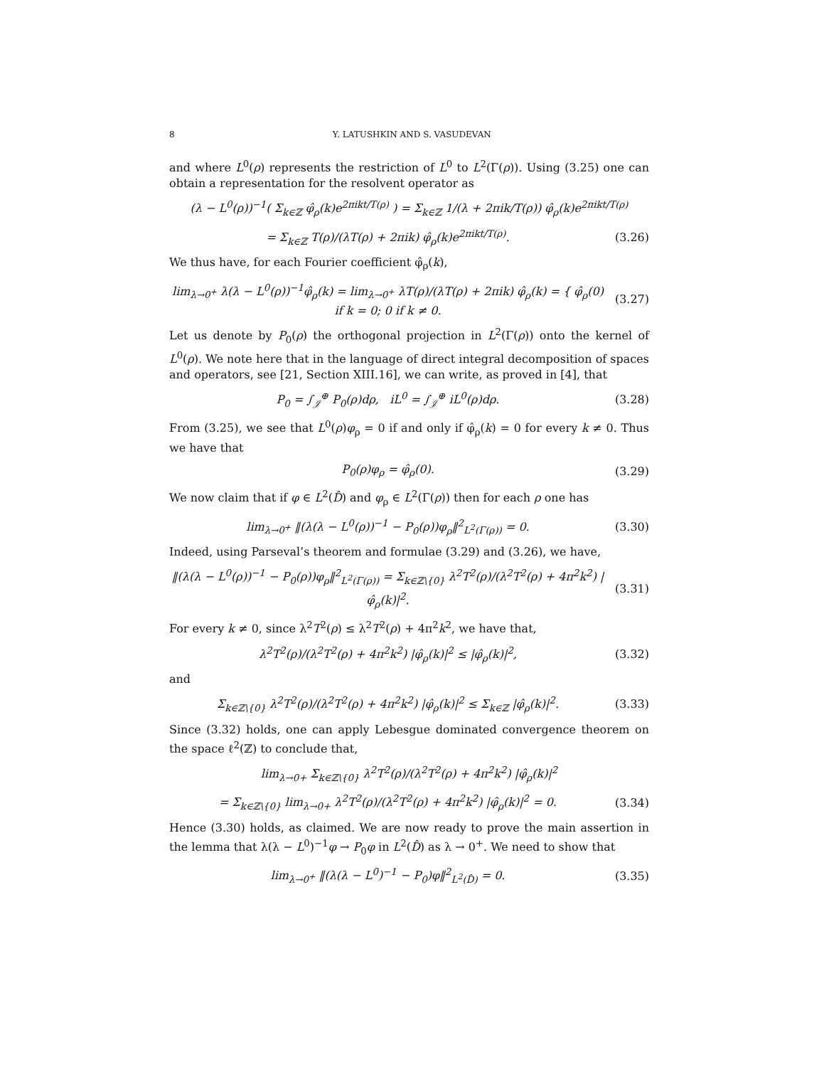8 Y. LATUSHKIN AND S. VASUDEVAN
and where L<sup>0</sup>(ρ) represents the restriction of L<sup>0</sup> to L<sup>2</sup>(Γ(ρ)). Using (3.25) one can obtain a representation for the resolvent operator as
(λ − L<sup>0</sup>(ρ))<sup>−1</sup>( Σ<sub>k∈ℤ</sub> φ̂<sub>ρ</sub>(k)e<sup>2πikt/T(ρ)</sup> ) = Σ<sub>k∈ℤ</sub> 1/(λ + 2πik/T(ρ)) φ̂<sub>ρ</sub>(k)e<sup>2πikt/T(ρ)</sup>
= Σ<sub>k∈ℤ</sub> T(ρ)/(λT(ρ) + 2πik) φ̂<sub>ρ</sub>(k)e<sup>2πikt/T(ρ)</sup>. (3.26)
We thus have, for each Fourier coefficient φ̂<sub>ρ</sub>(k),
lim<sub>λ→0<sup>+</sup></sub> λ(λ − L<sup>0</sup>(ρ))<sup>−1</sup>φ̂<sub>ρ</sub>(k) = lim<sub>λ→0<sup>+</sup></sub> λT(ρ)/(λT(ρ) + 2πik) φ̂<sub>ρ</sub>(k) = { φ̂<sub>ρ</sub>(0) if k = 0; 0 if k ≠ 0. (3.27)
Let us denote by P<sub>0</sub>(ρ) the orthogonal projection in L<sup>2</sup>(Γ(ρ)) onto the kernel of L<sup>0</sup>(ρ). We note here that in the language of direct integral decomposition of spaces and operators, see [21, Section XIII.16], we can write, as proved in [4], that
P<sub>0</sub> = ∫<sub>𝒥</sub><sup>⊕</sup> P<sub>0</sub>(ρ)dρ, iL<sup>0</sup> = ∫<sub>𝒥</sub><sup>⊕</sup> iL<sup>0</sup>(ρ)dρ. (3.28)
From (3.25), we see that L<sup>0</sup>(ρ)φ<sub>ρ</sub> = 0 if and only if φ̂<sub>ρ</sub>(k) = 0 for every k ≠ 0. Thus we have that
P<sub>0</sub>(ρ)φ<sub>ρ</sub> = φ̂<sub>ρ</sub>(0). (3.29)
We now claim that if φ ∈ L<sup>2</sup>(D̂) and φ<sub>ρ</sub> ∈ L<sup>2</sup>(Γ(ρ)) then for each ρ one has
lim<sub>λ→0<sup>+</sup></sub> ‖(λ(λ − L<sup>0</sup>(ρ))<sup>−1</sup> − P<sub>0</sub>(ρ))φ<sub>ρ</sub>‖<sup>2</sup><sub>L<sup>2</sup>(Γ(ρ))</sub> = 0. (3.30)
Indeed, using Parseval’s theorem and formulae (3.29) and (3.26), we have,
‖(λ(λ − L<sup>0</sup>(ρ))<sup>−1</sup> − P<sub>0</sub>(ρ))φ<sub>ρ</sub>‖<sup>2</sup><sub>L<sup>2</sup>(Γ(ρ))</sub> = Σ<sub>k∈ℤ\{0}</sub> λ<sup>2</sup>T<sup>2</sup>(ρ)/(λ<sup>2</sup>T<sup>2</sup>(ρ) + 4π<sup>2</sup>k<sup>2</sup>) |φ̂<sub>ρ</sub>(k)|<sup>2</sup>. (3.31)
For every k ≠ 0, since λ<sup>2</sup>T<sup>2</sup>(ρ) ≤ λ<sup>2</sup>T<sup>2</sup>(ρ) + 4π<sup>2</sup>k<sup>2</sup>, we have that,
λ<sup>2</sup>T<sup>2</sup>(ρ)/(λ<sup>2</sup>T<sup>2</sup>(ρ) + 4π<sup>2</sup>k<sup>2</sup>) |φ̂<sub>ρ</sub>(k)|<sup>2</sup> ≤ |φ̂<sub>ρ</sub>(k)|<sup>2</sup>, (3.32)
and
Σ<sub>k∈ℤ\{0}</sub> λ<sup>2</sup>T<sup>2</sup>(ρ)/(λ<sup>2</sup>T<sup>2</sup>(ρ) + 4π<sup>2</sup>k<sup>2</sup>) |φ̂<sub>ρ</sub>(k)|<sup>2</sup> ≤ Σ<sub>k∈ℤ</sub> |φ̂<sub>ρ</sub>(k)|<sup>2</sup>. (3.33)
Since (3.32) holds, one can apply Lebesgue dominated convergence theorem on the space ℓ<sup>2</sup>(ℤ) to conclude that,
lim<sub>λ→0+</sub> Σ<sub>k∈ℤ\{0}</sub> λ<sup>2</sup>T<sup>2</sup>(ρ)/(λ<sup>2</sup>T<sup>2</sup>(ρ) + 4π<sup>2</sup>k<sup>2</sup>) |φ̂<sub>ρ</sub>(k)|<sup>2</sup>
= Σ<sub>k∈ℤ\{0}</sub> lim<sub>λ→0+</sub> λ<sup>2</sup>T<sup>2</sup>(ρ)/(λ<sup>2</sup>T<sup>2</sup>(ρ) + 4π<sup>2</sup>k<sup>2</sup>) |φ̂<sub>ρ</sub>(k)|<sup>2</sup> = 0. (3.34)
Hence (3.30) holds, as claimed. We are now ready to prove the main assertion in the lemma that λ(λ − L<sup>0</sup>)<sup>−1</sup>φ → P<sub>0</sub>φ in L<sup>2</sup>(D̂) as λ → 0<sup>+</sup>. We need to show that
lim<sub>λ→0<sup>+</sup></sub> ‖(λ(λ − L<sup>0</sup>)<sup>−1</sup> − P<sub>0</sub>)φ‖<sup>2</sup><sub>L<sup>2</sup>(D̂)</sub> = 0. (3.35)